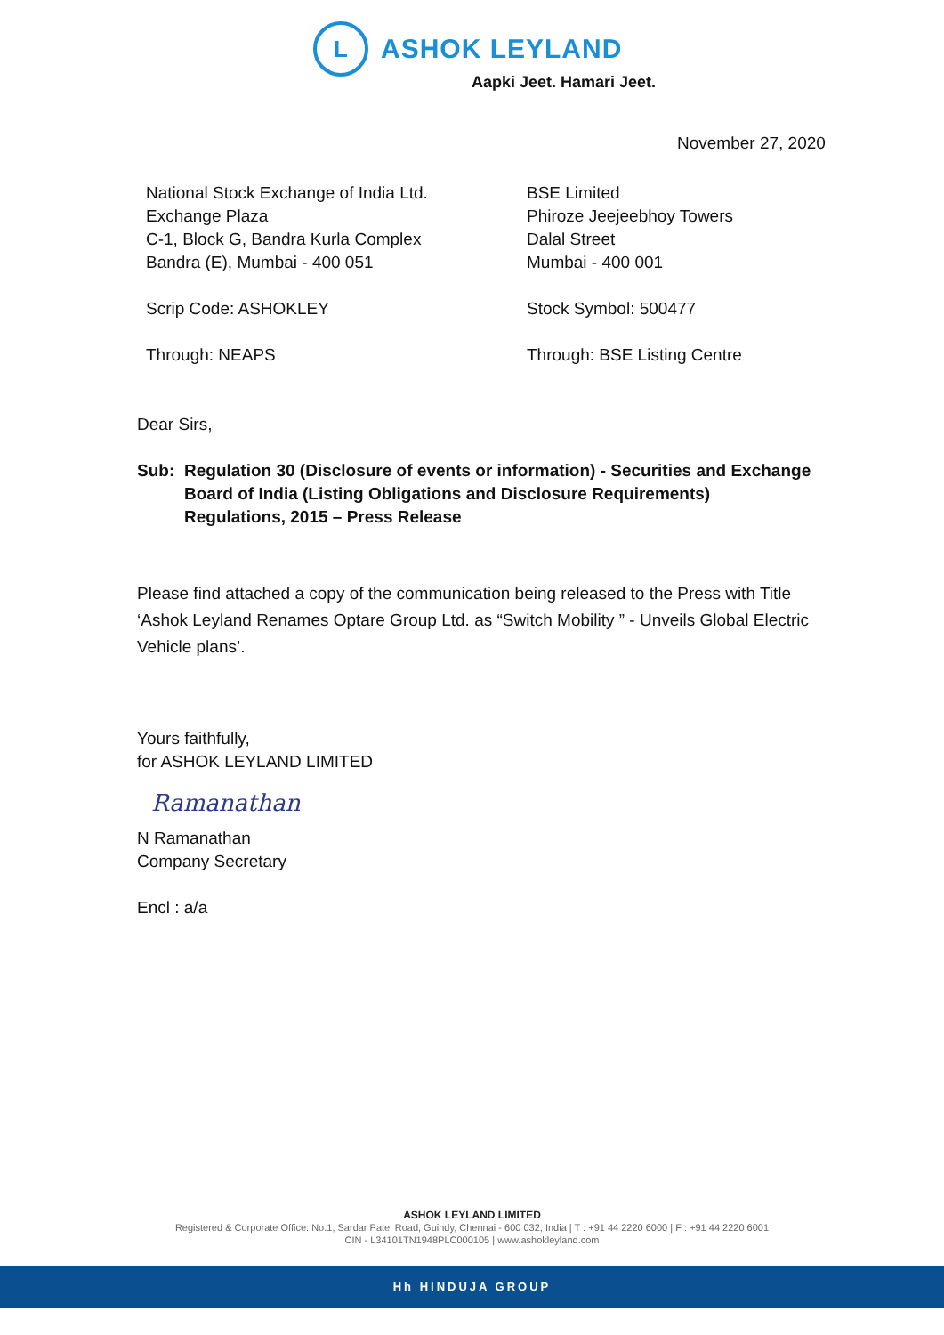L
ASHOK LEYLAND
Aapki Jeet. Hamari Jeet.
November 27, 2020
National Stock Exchange of India Ltd.
Exchange Plaza
C-1, Block G, Bandra Kurla Complex
Bandra (E), Mumbai - 400 051
Scrip Code: ASHOKLEY
Through: NEAPS
BSE Limited
Phiroze Jeejeebhoy Towers
Dalal Street
Mumbai - 400 001
Stock Symbol: 500477
Through: BSE Listing Centre
Dear Sirs,
Sub: Regulation 30 (Disclosure of events or information) - Securities and Exchange Board of India (Listing Obligations and Disclosure Requirements) Regulations, 2015 – Press Release
Please find attached a copy of the communication being released to the Press with Title ‘Ashok Leyland Renames Optare Group Ltd. as “Switch Mobility ” - Unveils Global Electric Vehicle plans’.
Yours faithfully,
for ASHOK LEYLAND LIMITED
Ramanathan
N Ramanathan
Company Secretary
Encl : a/a
ASHOK LEYLAND LIMITED
Registered & Corporate Office: No.1, Sardar Patel Road, Guindy, Chennai - 600 032, India | T : +91 44 2220 6000 | F : +91 44 2220 6001
CIN - L34101TN1948PLC000105 | www.ashokleyland.com
Hh HINDUJA GROUP